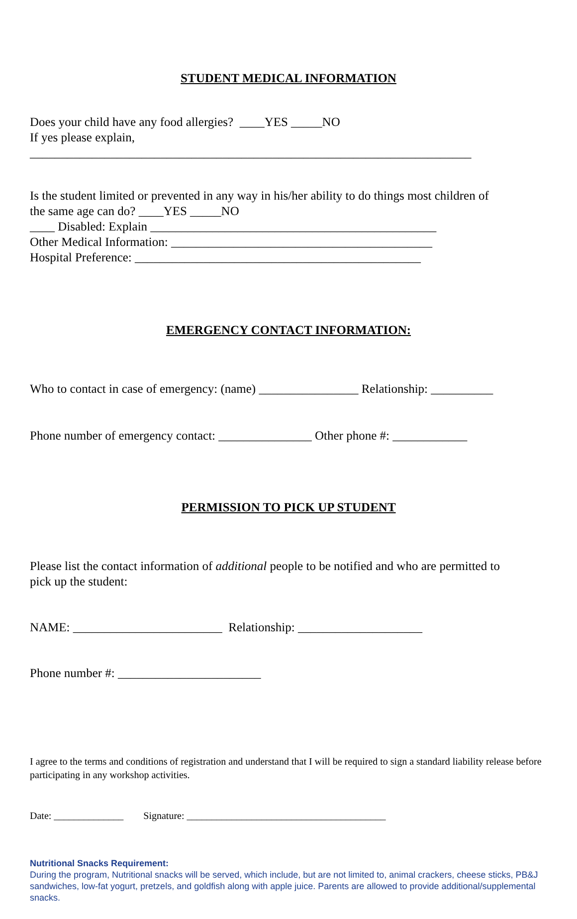STUDENT MEDICAL INFORMATION
Does your child have any food allergies? ____YES _____NO If yes please explain, _______________________________________________________________________
Is the student limited or prevented in any way in his/her ability to do things most children of the same age can do? ____YES _____NO ____ Disabled: Explain ______________________________________________ Other Medical Information: __________________________________________ Hospital Preference: ______________________________________________
EMERGENCY CONTACT INFORMATION:
Who to contact in case of emergency: (name) ________________ Relationship: __________
Phone number of emergency contact: _______________ Other phone #: ____________
PERMISSION TO PICK UP STUDENT
Please list the contact information of additional people to be notified and who are permitted to pick up the student:
NAME: ________________________ Relationship: ____________________
Phone number #: _______________________
I agree to the terms and conditions of registration and understand that I will be required to sign a standard liability release before participating in any workshop activities.
Date: ______________ Signature: ________________________________________
Nutritional Snacks Requirement:
During the program, Nutritional snacks will be served, which include, but are not limited to, animal crackers, cheese sticks, PB&J sandwiches, low-fat yogurt, pretzels, and goldfish along with apple juice. Parents are allowed to provide additional/supplemental snacks.